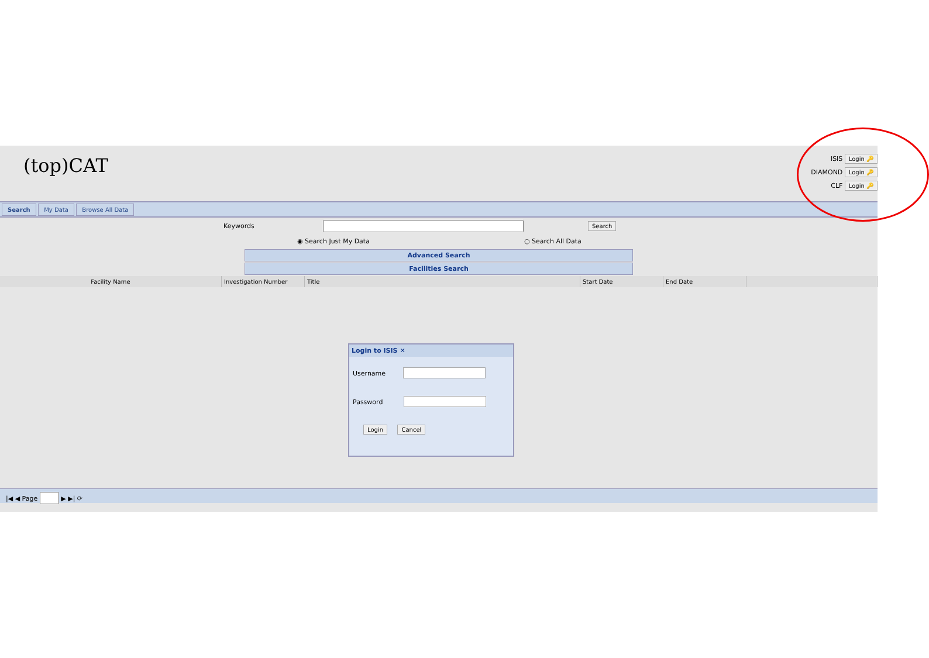(top)CAT
ISIS Login 🔑
DIAMOND Login 🔑
CLF Login 🔑
Search My Data Browse All Data
Keywords Search
◉ Search Just My Data ○ Search All Data
Advanced Search
Facilities Search
| Facility Name | Investigation Number | Title | Start Date | End Date | |
| --- | --- | --- | --- | --- | --- |
Login to ISIS ✕
Username
Password
Login Cancel
|◀ ◀ Page ▶ ▶| ⟳